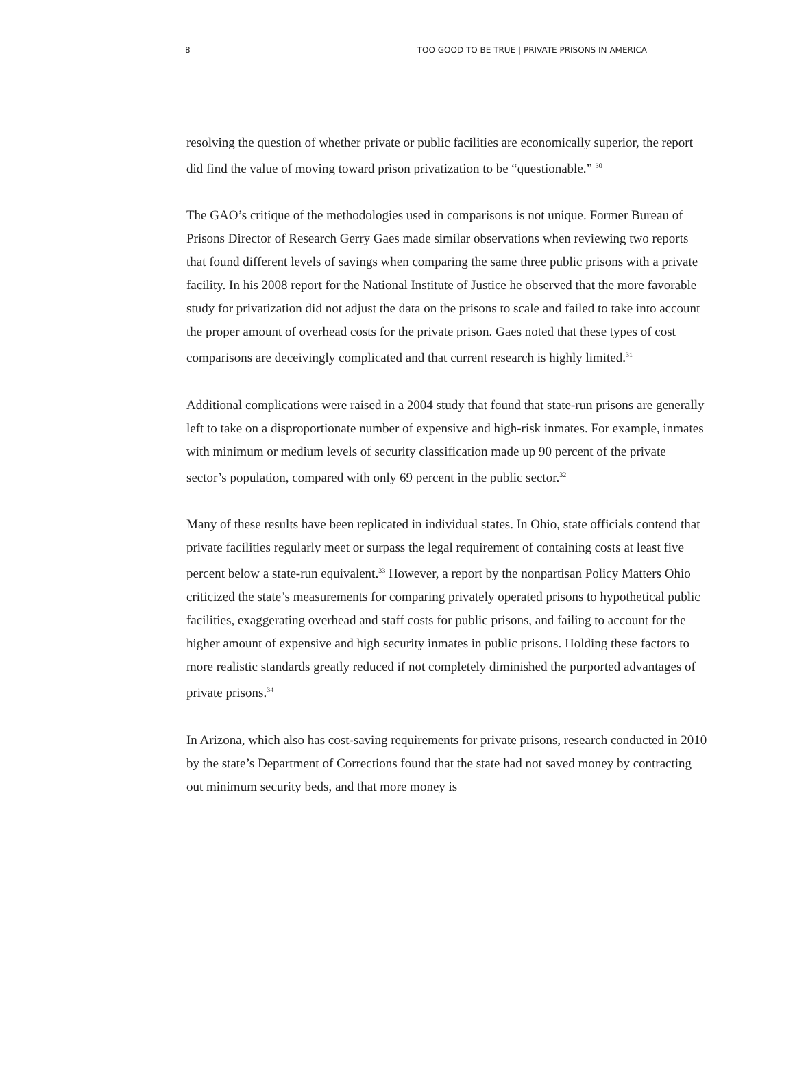8 TOO GOOD TO BE TRUE | PRIVATE PRISONS IN AMERICA
resolving the question of whether private or public facilities are economically superior, the report did find the value of moving toward prison privatization to be “questionable.” <sup>30</sup>
The GAO’s critique of the methodologies used in comparisons is not unique. Former Bureau of Prisons Director of Research Gerry Gaes made similar observations when reviewing two reports that found different levels of savings when comparing the same three public prisons with a private facility. In his 2008 report for the National Institute of Justice he observed that the more favorable study for privatization did not adjust the data on the prisons to scale and failed to take into account the proper amount of overhead costs for the private prison. Gaes noted that these types of cost comparisons are deceivingly complicated and that current research is highly limited.<sup>31</sup>
Additional complications were raised in a 2004 study that found that state-run prisons are generally left to take on a disproportionate number of expensive and high-risk inmates. For example, inmates with minimum or medium levels of security classification made up 90 percent of the private sector’s population, compared with only 69 percent in the public sector.<sup>32</sup>
Many of these results have been replicated in individual states. In Ohio, state officials contend that private facilities regularly meet or surpass the legal requirement of containing costs at least five percent below a state-run equivalent.<sup>33</sup> However, a report by the nonpartisan Policy Matters Ohio criticized the state’s measurements for comparing privately operated prisons to hypothetical public facilities, exaggerating overhead and staff costs for public prisons, and failing to account for the higher amount of expensive and high security inmates in public prisons. Holding these factors to more realistic standards greatly reduced if not completely diminished the purported advantages of private prisons.<sup>34</sup>
In Arizona, which also has cost-saving requirements for private prisons, research conducted in 2010 by the state’s Department of Corrections found that the state had not saved money by contracting out minimum security beds, and that more money is